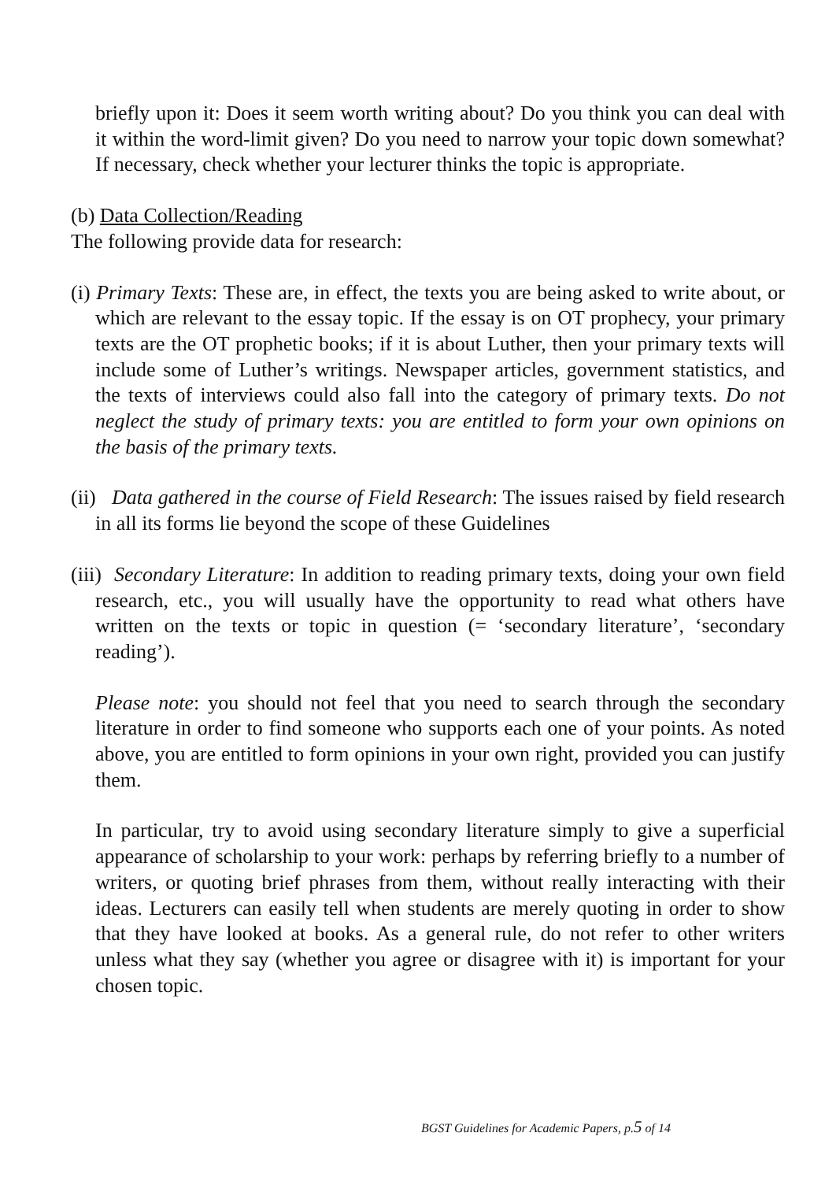briefly upon it: Does it seem worth writing about? Do you think you can deal with it within the word-limit given? Do you need to narrow your topic down somewhat? If necessary, check whether your lecturer thinks the topic is appropriate.
(b) Data Collection/Reading
The following provide data for research:
(i) Primary Texts: These are, in effect, the texts you are being asked to write about, or which are relevant to the essay topic. If the essay is on OT prophecy, your primary texts are the OT prophetic books; if it is about Luther, then your primary texts will include some of Luther’s writings. Newspaper articles, government statistics, and the texts of interviews could also fall into the category of primary texts. Do not neglect the study of primary texts: you are entitled to form your own opinions on the basis of the primary texts.
(ii) Data gathered in the course of Field Research: The issues raised by field research in all its forms lie beyond the scope of these Guidelines
(iii) Secondary Literature: In addition to reading primary texts, doing your own field research, etc., you will usually have the opportunity to read what others have written on the texts or topic in question (= ‘secondary literature’, ‘secondary reading’).
Please note: you should not feel that you need to search through the secondary literature in order to find someone who supports each one of your points. As noted above, you are entitled to form opinions in your own right, provided you can justify them.
In particular, try to avoid using secondary literature simply to give a superficial appearance of scholarship to your work: perhaps by referring briefly to a number of writers, or quoting brief phrases from them, without really interacting with their ideas. Lecturers can easily tell when students are merely quoting in order to show that they have looked at books. As a general rule, do not refer to other writers unless what they say (whether you agree or disagree with it) is important for your chosen topic.
BGST Guidelines for Academic Papers, p.5 of 14